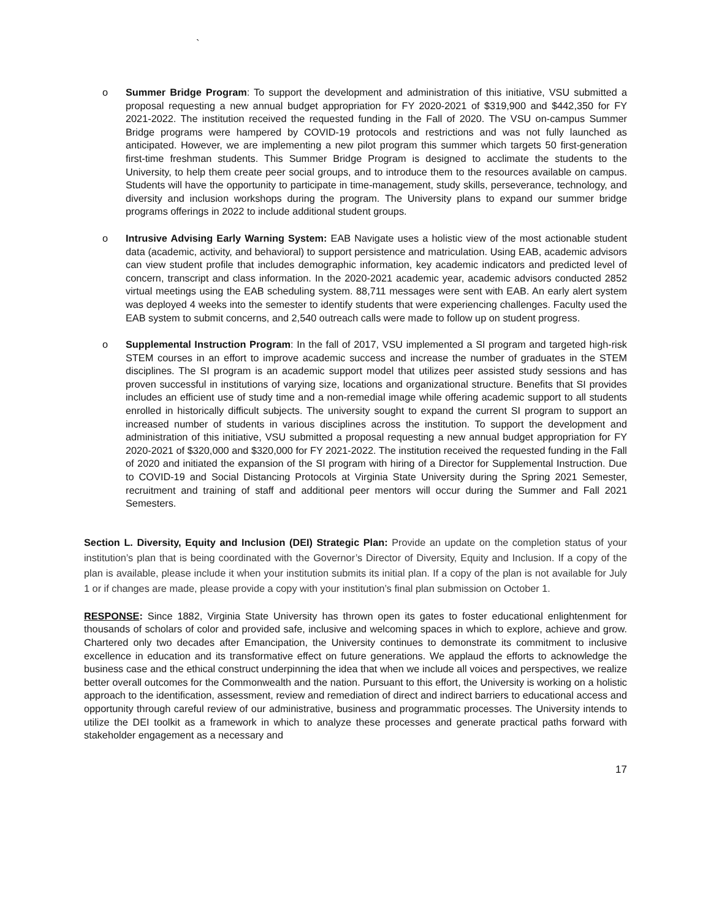`
o Summer Bridge Program: To support the development and administration of this initiative, VSU submitted a proposal requesting a new annual budget appropriation for FY 2020-2021 of $319,900 and $442,350 for FY 2021-2022. The institution received the requested funding in the Fall of 2020. The VSU on-campus Summer Bridge programs were hampered by COVID-19 protocols and restrictions and was not fully launched as anticipated. However, we are implementing a new pilot program this summer which targets 50 first-generation first-time freshman students. This Summer Bridge Program is designed to acclimate the students to the University, to help them create peer social groups, and to introduce them to the resources available on campus. Students will have the opportunity to participate in time-management, study skills, perseverance, technology, and diversity and inclusion workshops during the program. The University plans to expand our summer bridge programs offerings in 2022 to include additional student groups.
o Intrusive Advising Early Warning System: EAB Navigate uses a holistic view of the most actionable student data (academic, activity, and behavioral) to support persistence and matriculation. Using EAB, academic advisors can view student profile that includes demographic information, key academic indicators and predicted level of concern, transcript and class information. In the 2020-2021 academic year, academic advisors conducted 2852 virtual meetings using the EAB scheduling system. 88,711 messages were sent with EAB. An early alert system was deployed 4 weeks into the semester to identify students that were experiencing challenges. Faculty used the EAB system to submit concerns, and 2,540 outreach calls were made to follow up on student progress.
o Supplemental Instruction Program: In the fall of 2017, VSU implemented a SI program and targeted high-risk STEM courses in an effort to improve academic success and increase the number of graduates in the STEM disciplines. The SI program is an academic support model that utilizes peer assisted study sessions and has proven successful in institutions of varying size, locations and organizational structure. Benefits that SI provides includes an efficient use of study time and a non-remedial image while offering academic support to all students enrolled in historically difficult subjects. The university sought to expand the current SI program to support an increased number of students in various disciplines across the institution. To support the development and administration of this initiative, VSU submitted a proposal requesting a new annual budget appropriation for FY 2020-2021 of $320,000 and $320,000 for FY 2021-2022. The institution received the requested funding in the Fall of 2020 and initiated the expansion of the SI program with hiring of a Director for Supplemental Instruction. Due to COVID-19 and Social Distancing Protocols at Virginia State University during the Spring 2021 Semester, recruitment and training of staff and additional peer mentors will occur during the Summer and Fall 2021 Semesters.
Section L. Diversity, Equity and Inclusion (DEI) Strategic Plan: Provide an update on the completion status of your institution’s plan that is being coordinated with the Governor’s Director of Diversity, Equity and Inclusion. If a copy of the plan is available, please include it when your institution submits its initial plan. If a copy of the plan is not available for July 1 or if changes are made, please provide a copy with your institution’s final plan submission on October 1.
RESPONSE: Since 1882, Virginia State University has thrown open its gates to foster educational enlightenment for thousands of scholars of color and provided safe, inclusive and welcoming spaces in which to explore, achieve and grow. Chartered only two decades after Emancipation, the University continues to demonstrate its commitment to inclusive excellence in education and its transformative effect on future generations. We applaud the efforts to acknowledge the business case and the ethical construct underpinning the idea that when we include all voices and perspectives, we realize better overall outcomes for the Commonwealth and the nation. Pursuant to this effort, the University is working on a holistic approach to the identification, assessment, review and remediation of direct and indirect barriers to educational access and opportunity through careful review of our administrative, business and programmatic processes. The University intends to utilize the DEI toolkit as a framework in which to analyze these processes and generate practical paths forward with stakeholder engagement as a necessary and
17